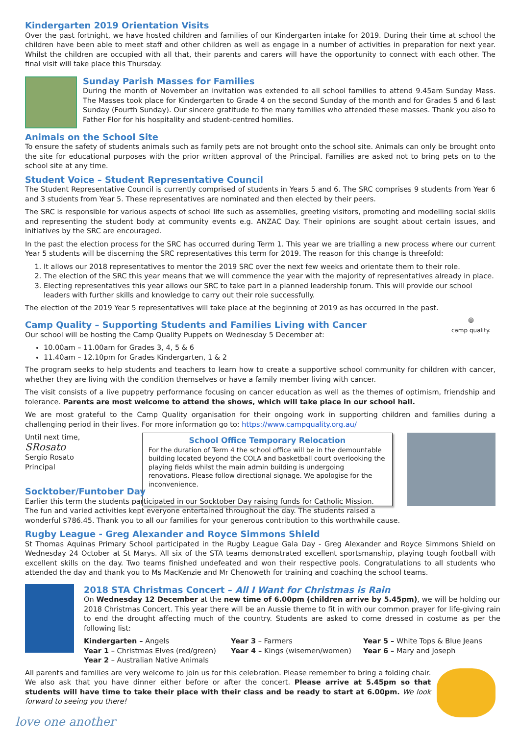Kindergarten 2019 Orientation Visits
Over the past fortnight, we have hosted children and families of our Kindergarten intake for 2019. During their time at school the children have been able to meet staff and other children as well as engage in a number of activities in preparation for next year. Whilst the children are occupied with all that, their parents and carers will have the opportunity to connect with each other. The final visit will take place this Thursday.
Sunday Parish Masses for Families
During the month of November an invitation was extended to all school families to attend 9.45am Sunday Mass. The Masses took place for Kindergarten to Grade 4 on the second Sunday of the month and for Grades 5 and 6 last Sunday (Fourth Sunday). Our sincere gratitude to the many families who attended these masses. Thank you also to Father Flor for his hospitality and student-centred homilies.
Animals on the School Site
To ensure the safety of students animals such as family pets are not brought onto the school site. Animals can only be brought onto the site for educational purposes with the prior written approval of the Principal. Families are asked not to bring pets on to the school site at any time.
Student Voice – Student Representative Council
The Student Representative Council is currently comprised of students in Years 5 and 6. The SRC comprises 9 students from Year 6 and 3 students from Year 5. These representatives are nominated and then elected by their peers.
The SRC is responsible for various aspects of school life such as assemblies, greeting visitors, promoting and modelling social skills and representing the student body at community events e.g. ANZAC Day. Their opinions are sought about certain issues, and initiatives by the SRC are encouraged.
In the past the election process for the SRC has occurred during Term 1. This year we are trialling a new process where our current Year 5 students will be discerning the SRC representatives this term for 2019. The reason for this change is threefold:
1. It allows our 2018 representatives to mentor the 2019 SRC over the next few weeks and orientate them to their role.
2. The election of the SRC this year means that we will commence the year with the majority of representatives already in place.
3. Electing representatives this year allows our SRC to take part in a planned leadership forum. This will provide our school leaders with further skills and knowledge to carry out their role successfully.
The election of the 2019 Year 5 representatives will take place at the beginning of 2019 as has occurred in the past.
Camp Quality – Supporting Students and Families Living with Cancer
Our school will be hosting the Camp Quality Puppets on Wednesday 5 December at:
10.00am – 11.00am for Grades 3, 4, 5 & 6
11.40am – 12.10pm for Grades Kindergarten, 1 & 2
😄
camp quality.
The program seeks to help students and teachers to learn how to create a supportive school community for children with cancer, whether they are living with the condition themselves or have a family member living with cancer.
The visit consists of a live puppetry performance focusing on cancer education as well as the themes of optimism, friendship and tolerance. Parents are most welcome to attend the shows, which will take place in our school hall.
We are most grateful to the Camp Quality organisation for their ongoing work in supporting children and families during a challenging period in their lives. For more information go to: https://www.campquality.org.au/
Until next time,
SRosato
Sergio Rosato
Principal
School Office Temporary Relocation
For the duration of Term 4 the school office will be in the demountable building located beyond the COLA and basketball court overlooking the playing fields whilst the main admin building is undergoing renovations. Please follow directional signage. We apologise for the inconvenience.
Socktober/Funtober Day
Earlier this term the students participated in our Socktober Day raising funds for Catholic Mission.
The fun and varied activities kept everyone entertained throughout the day. The students raised a
wonderful $786.45. Thank you to all our families for your generous contribution to this worthwhile cause.
Rugby League - Greg Alexander and Royce Simmons Shield
St Thomas Aquinas Primary School participated in the Rugby League Gala Day - Greg Alexander and Royce Simmons Shield on Wednesday 24 October at St Marys. All six of the STA teams demonstrated excellent sportsmanship, playing tough football with excellent skills on the day. Two teams finished undefeated and won their respective pools. Congratulations to all students who attended the day and thank you to Ms MacKenzie and Mr Chenoweth for training and coaching the school teams.
2018 STA Christmas Concert – All I Want for Christmas is Rain
On Wednesday 12 December at the new time of 6.00pm (children arrive by 5.45pm), we will be holding our 2018 Christmas Concert. This year there will be an Aussie theme to fit in with our common prayer for life-giving rain to end the drought affecting much of the country. Students are asked to come dressed in costume as per the following list:
Kindergarten – Angels
Year 3 – Farmers
Year 5 – White Tops & Blue Jeans
Year 1 – Christmas Elves (red/green)
Year 4 – Kings (wisemen/women)
Year 6 – Mary and Joseph
Year 2 – Australian Native Animals
All parents and families are very welcome to join us for this celebration. Please remember to bring a folding chair. We also ask that you have dinner either before or after the concert. Please arrive at 5.45pm so that students will have time to take their place with their class and be ready to start at 6.00pm. We look forward to seeing you there!
love one another